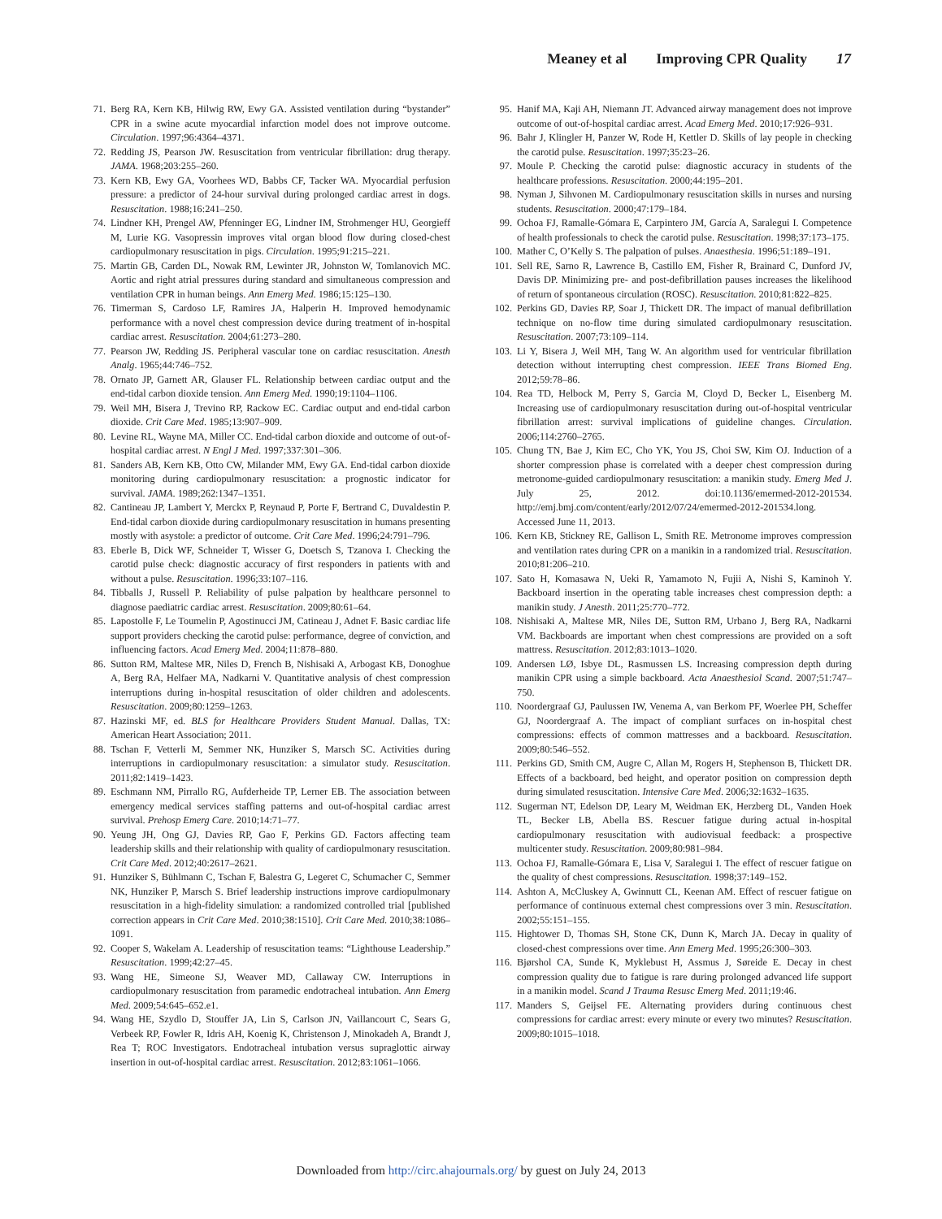Meaney et al Improving CPR Quality 17
71. Berg RA, Kern KB, Hilwig RW, Ewy GA. Assisted ventilation during “bystander” CPR in a swine acute myocardial infarction model does not improve outcome. Circulation. 1997;96:4364–4371.
72. Redding JS, Pearson JW. Resuscitation from ventricular fibrillation: drug therapy. JAMA. 1968;203:255–260.
73. Kern KB, Ewy GA, Voorhees WD, Babbs CF, Tacker WA. Myocardial perfusion pressure: a predictor of 24-hour survival during prolonged cardiac arrest in dogs. Resuscitation. 1988;16:241–250.
74. Lindner KH, Prengel AW, Pfenninger EG, Lindner IM, Strohmenger HU, Georgieff M, Lurie KG. Vasopressin improves vital organ blood flow during closed-chest cardiopulmonary resuscitation in pigs. Circulation. 1995;91:215–221.
75. Martin GB, Carden DL, Nowak RM, Lewinter JR, Johnston W, Tomlanovich MC. Aortic and right atrial pressures during standard and simultaneous compression and ventilation CPR in human beings. Ann Emerg Med. 1986;15:125–130.
76. Timerman S, Cardoso LF, Ramires JA, Halperin H. Improved hemodynamic performance with a novel chest compression device during treatment of in-hospital cardiac arrest. Resuscitation. 2004;61:273–280.
77. Pearson JW, Redding JS. Peripheral vascular tone on cardiac resuscitation. Anesth Analg. 1965;44:746–752.
78. Ornato JP, Garnett AR, Glauser FL. Relationship between cardiac output and the end-tidal carbon dioxide tension. Ann Emerg Med. 1990;19:1104–1106.
79. Weil MH, Bisera J, Trevino RP, Rackow EC. Cardiac output and end-tidal carbon dioxide. Crit Care Med. 1985;13:907–909.
80. Levine RL, Wayne MA, Miller CC. End-tidal carbon dioxide and outcome of out-of-hospital cardiac arrest. N Engl J Med. 1997;337:301–306.
81. Sanders AB, Kern KB, Otto CW, Milander MM, Ewy GA. End-tidal carbon dioxide monitoring during cardiopulmonary resuscitation: a prognostic indicator for survival. JAMA. 1989;262:1347–1351.
82. Cantineau JP, Lambert Y, Merckx P, Reynaud P, Porte F, Bertrand C, Duvaldestin P. End-tidal carbon dioxide during cardiopulmonary resuscitation in humans presenting mostly with asystole: a predictor of outcome. Crit Care Med. 1996;24:791–796.
83. Eberle B, Dick WF, Schneider T, Wisser G, Doetsch S, Tzanova I. Checking the carotid pulse check: diagnostic accuracy of first responders in patients with and without a pulse. Resuscitation. 1996;33:107–116.
84. Tibballs J, Russell P. Reliability of pulse palpation by healthcare personnel to diagnose paediatric cardiac arrest. Resuscitation. 2009;80:61–64.
85. Lapostolle F, Le Toumelin P, Agostinucci JM, Catineau J, Adnet F. Basic cardiac life support providers checking the carotid pulse: performance, degree of conviction, and influencing factors. Acad Emerg Med. 2004;11:878–880.
86. Sutton RM, Maltese MR, Niles D, French B, Nishisaki A, Arbogast KB, Donoghue A, Berg RA, Helfaer MA, Nadkarni V. Quantitative analysis of chest compression interruptions during in-hospital resuscitation of older children and adolescents. Resuscitation. 2009;80:1259–1263.
87. Hazinski MF, ed. BLS for Healthcare Providers Student Manual. Dallas, TX: American Heart Association; 2011.
88. Tschan F, Vetterli M, Semmer NK, Hunziker S, Marsch SC. Activities during interruptions in cardiopulmonary resuscitation: a simulator study. Resuscitation. 2011;82:1419–1423.
89. Eschmann NM, Pirrallo RG, Aufderheide TP, Lerner EB. The association between emergency medical services staffing patterns and out-of-hospital cardiac arrest survival. Prehosp Emerg Care. 2010;14:71–77.
90. Yeung JH, Ong GJ, Davies RP, Gao F, Perkins GD. Factors affecting team leadership skills and their relationship with quality of cardiopulmonary resuscitation. Crit Care Med. 2012;40:2617–2621.
91. Hunziker S, Bühlmann C, Tschan F, Balestra G, Legeret C, Schumacher C, Semmer NK, Hunziker P, Marsch S. Brief leadership instructions improve cardiopulmonary resuscitation in a high-fidelity simulation: a randomized controlled trial [published correction appears in Crit Care Med. 2010;38:1510]. Crit Care Med. 2010;38:1086–1091.
92. Cooper S, Wakelam A. Leadership of resuscitation teams: “Lighthouse Leadership.” Resuscitation. 1999;42:27–45.
93. Wang HE, Simeone SJ, Weaver MD, Callaway CW. Interruptions in cardiopulmonary resuscitation from paramedic endotracheal intubation. Ann Emerg Med. 2009;54:645–652.e1.
94. Wang HE, Szydlo D, Stouffer JA, Lin S, Carlson JN, Vaillancourt C, Sears G, Verbeek RP, Fowler R, Idris AH, Koenig K, Christenson J, Minokadeh A, Brandt J, Rea T; ROC Investigators. Endotracheal intubation versus supraglottic airway insertion in out-of-hospital cardiac arrest. Resuscitation. 2012;83:1061–1066.
95. Hanif MA, Kaji AH, Niemann JT. Advanced airway management does not improve outcome of out-of-hospital cardiac arrest. Acad Emerg Med. 2010;17:926–931.
96. Bahr J, Klingler H, Panzer W, Rode H, Kettler D. Skills of lay people in checking the carotid pulse. Resuscitation. 1997;35:23–26.
97. Moule P. Checking the carotid pulse: diagnostic accuracy in students of the healthcare professions. Resuscitation. 2000;44:195–201.
98. Nyman J, Sihvonen M. Cardiopulmonary resuscitation skills in nurses and nursing students. Resuscitation. 2000;47:179–184.
99. Ochoa FJ, Ramalle-Gómara E, Carpintero JM, García A, Saralegui I. Competence of health professionals to check the carotid pulse. Resuscitation. 1998;37:173–175.
100. Mather C, O’Kelly S. The palpation of pulses. Anaesthesia. 1996;51:189–191.
101. Sell RE, Sarno R, Lawrence B, Castillo EM, Fisher R, Brainard C, Dunford JV, Davis DP. Minimizing pre- and post-defibrillation pauses increases the likelihood of return of spontaneous circulation (ROSC). Resuscitation. 2010;81:822–825.
102. Perkins GD, Davies RP, Soar J, Thickett DR. The impact of manual defibrillation technique on no-flow time during simulated cardiopulmonary resuscitation. Resuscitation. 2007;73:109–114.
103. Li Y, Bisera J, Weil MH, Tang W. An algorithm used for ventricular fibrillation detection without interrupting chest compression. IEEE Trans Biomed Eng. 2012;59:78–86.
104. Rea TD, Helbock M, Perry S, Garcia M, Cloyd D, Becker L, Eisenberg M. Increasing use of cardiopulmonary resuscitation during out-of-hospital ventricular fibrillation arrest: survival implications of guideline changes. Circulation. 2006;114:2760–2765.
105. Chung TN, Bae J, Kim EC, Cho YK, You JS, Choi SW, Kim OJ. Induction of a shorter compression phase is correlated with a deeper chest compression during metronome-guided cardiopulmonary resuscitation: a manikin study. Emerg Med J. July 25, 2012. doi:10.1136/emermed-2012-201534. http://emj.bmj.com/content/early/2012/07/24/emermed-2012-201534.long. Accessed June 11, 2013.
106. Kern KB, Stickney RE, Gallison L, Smith RE. Metronome improves compression and ventilation rates during CPR on a manikin in a randomized trial. Resuscitation. 2010;81:206–210.
107. Sato H, Komasawa N, Ueki R, Yamamoto N, Fujii A, Nishi S, Kaminoh Y. Backboard insertion in the operating table increases chest compression depth: a manikin study. J Anesth. 2011;25:770–772.
108. Nishisaki A, Maltese MR, Niles DE, Sutton RM, Urbano J, Berg RA, Nadkarni VM. Backboards are important when chest compressions are provided on a soft mattress. Resuscitation. 2012;83:1013–1020.
109. Andersen LØ, Isbye DL, Rasmussen LS. Increasing compression depth during manikin CPR using a simple backboard. Acta Anaesthesiol Scand. 2007;51:747–750.
110. Noordergraaf GJ, Paulussen IW, Venema A, van Berkom PF, Woerlee PH, Scheffer GJ, Noordergraaf A. The impact of compliant surfaces on in-hospital chest compressions: effects of common mattresses and a backboard. Resuscitation. 2009;80:546–552.
111. Perkins GD, Smith CM, Augre C, Allan M, Rogers H, Stephenson B, Thickett DR. Effects of a backboard, bed height, and operator position on compression depth during simulated resuscitation. Intensive Care Med. 2006;32:1632–1635.
112. Sugerman NT, Edelson DP, Leary M, Weidman EK, Herzberg DL, Vanden Hoek TL, Becker LB, Abella BS. Rescuer fatigue during actual in-hospital cardiopulmonary resuscitation with audiovisual feedback: a prospective multicenter study. Resuscitation. 2009;80:981–984.
113. Ochoa FJ, Ramalle-Gómara E, Lisa V, Saralegui I. The effect of rescuer fatigue on the quality of chest compressions. Resuscitation. 1998;37:149–152.
114. Ashton A, McCluskey A, Gwinnutt CL, Keenan AM. Effect of rescuer fatigue on performance of continuous external chest compressions over 3 min. Resuscitation. 2002;55:151–155.
115. Hightower D, Thomas SH, Stone CK, Dunn K, March JA. Decay in quality of closed-chest compressions over time. Ann Emerg Med. 1995;26:300–303.
116. Bjørshol CA, Sunde K, Myklebust H, Assmus J, Søreide E. Decay in chest compression quality due to fatigue is rare during prolonged advanced life support in a manikin model. Scand J Trauma Resusc Emerg Med. 2011;19:46.
117. Manders S, Geijsel FE. Alternating providers during continuous chest compressions for cardiac arrest: every minute or every two minutes? Resuscitation. 2009;80:1015–1018.
Downloaded from http://circ.ahajournals.org/ by guest on July 24, 2013